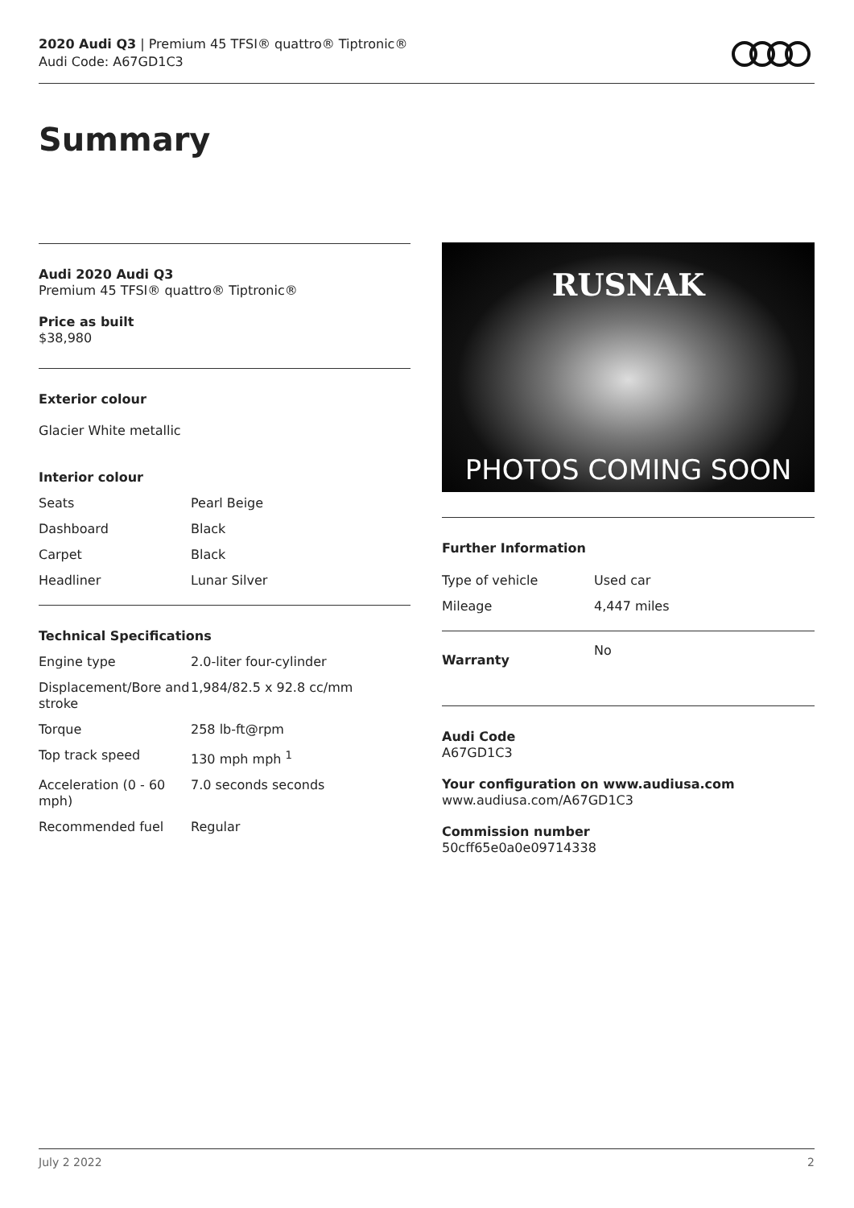2020 Audi Q3 | Premium 45 TFSI® quattro® Tiptronic®
Audi Code: A67GD1C3
Summary
Audi 2020 Audi Q3
Premium 45 TFSI® quattro® Tiptronic®
Price as built
$38,980
Exterior colour
Glacier White metallic
Interior colour
| Seats | Pearl Beige |
| Dashboard | Black |
| Carpet | Black |
| Headliner | Lunar Silver |
Technical Specifications
| Engine type | 2.0-liter four-cylinder |
| Displacement/Bore and stroke | 1,984/82.5 x 92.8 cc/mm |
| Torque | 258 lb-ft@rpm |
| Top track speed | 130 mph mph <sup>1</sup> |
| Acceleration (0 - 60 mph) | 7.0 seconds seconds |
| Recommended fuel | Regular |
RUSNAK
PHOTOS COMING SOON
Further Information
| Type of vehicle | Used car |
| Mileage | 4,447 miles |
| Warranty | No |
Audi Code
A67GD1C3
Your configuration on www.audiusa.com
www.audiusa.com/A67GD1C3
Commission number
50cff65e0a0e09714338
July 2 2022 2